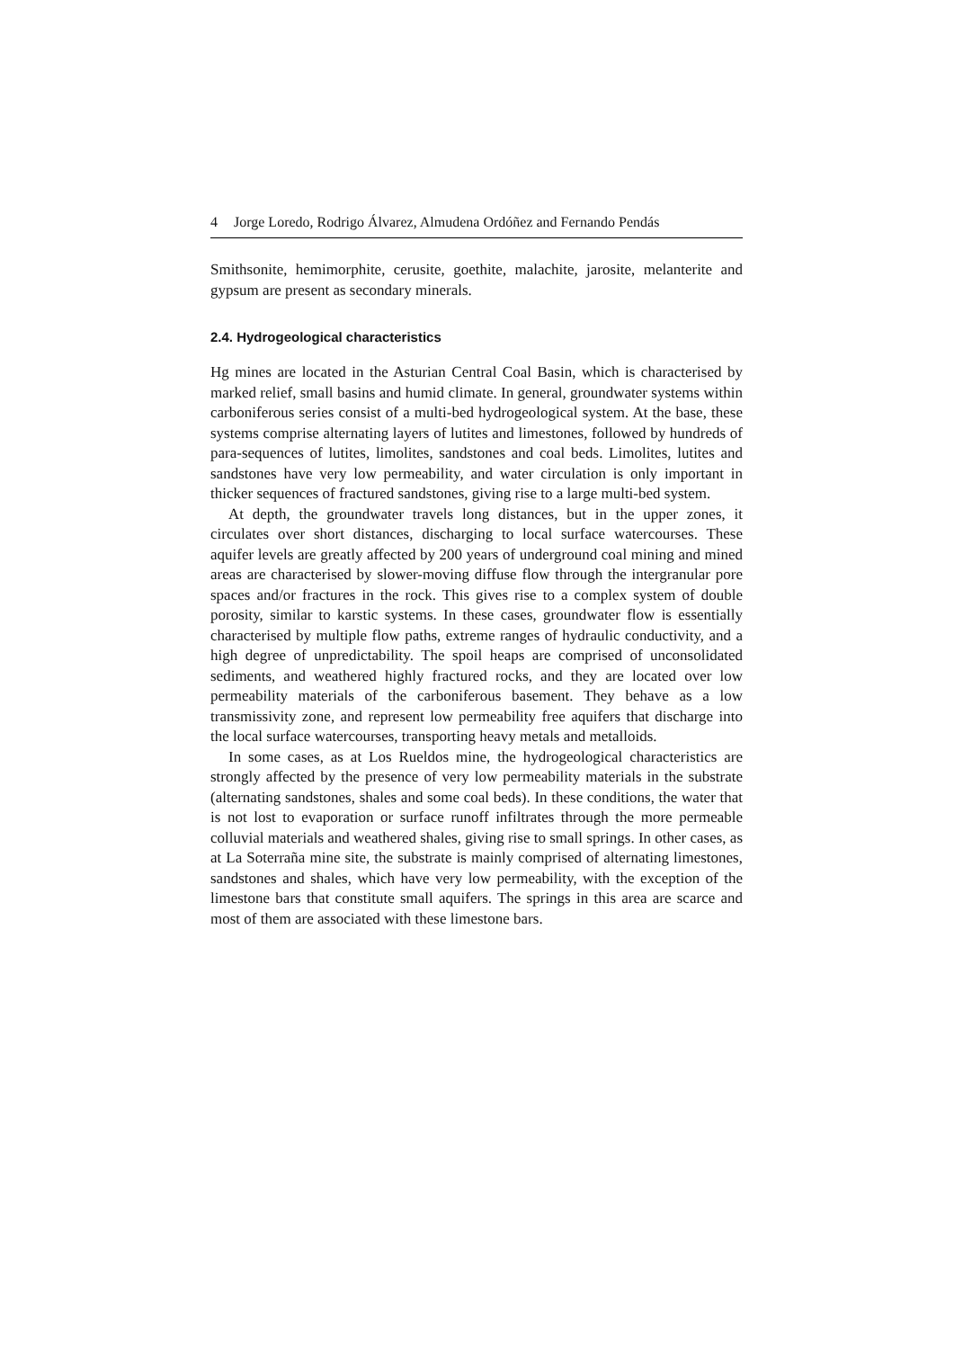4 Jorge Loredo, Rodrigo Álvarez, Almudena Ordóñez and Fernando Pendás
Smithsonite, hemimorphite, cerusite, goethite, malachite, jarosite, melanterite and gypsum are present as secondary minerals.
2.4. Hydrogeological characteristics
Hg mines are located in the Asturian Central Coal Basin, which is characterised by marked relief, small basins and humid climate. In general, groundwater systems within carboniferous series consist of a multi-bed hydrogeological system. At the base, these systems comprise alternating layers of lutites and limestones, followed by hundreds of para-sequences of lutites, limolites, sandstones and coal beds. Limolites, lutites and sandstones have very low permeability, and water circulation is only important in thicker sequences of fractured sandstones, giving rise to a large multi-bed system.
At depth, the groundwater travels long distances, but in the upper zones, it circulates over short distances, discharging to local surface watercourses. These aquifer levels are greatly affected by 200 years of underground coal mining and mined areas are characterised by slower-moving diffuse flow through the intergranular pore spaces and/or fractures in the rock. This gives rise to a complex system of double porosity, similar to karstic systems. In these cases, groundwater flow is essentially characterised by multiple flow paths, extreme ranges of hydraulic conductivity, and a high degree of unpredictability. The spoil heaps are comprised of unconsolidated sediments, and weathered highly fractured rocks, and they are located over low permeability materials of the carboniferous basement. They behave as a low transmissivity zone, and represent low permeability free aquifers that discharge into the local surface watercourses, transporting heavy metals and metalloids.
In some cases, as at Los Rueldos mine, the hydrogeological characteristics are strongly affected by the presence of very low permeability materials in the substrate (alternating sandstones, shales and some coal beds). In these conditions, the water that is not lost to evaporation or surface runoff infiltrates through the more permeable colluvial materials and weathered shales, giving rise to small springs. In other cases, as at La Soterraña mine site, the substrate is mainly comprised of alternating limestones, sandstones and shales, which have very low permeability, with the exception of the limestone bars that constitute small aquifers. The springs in this area are scarce and most of them are associated with these limestone bars.